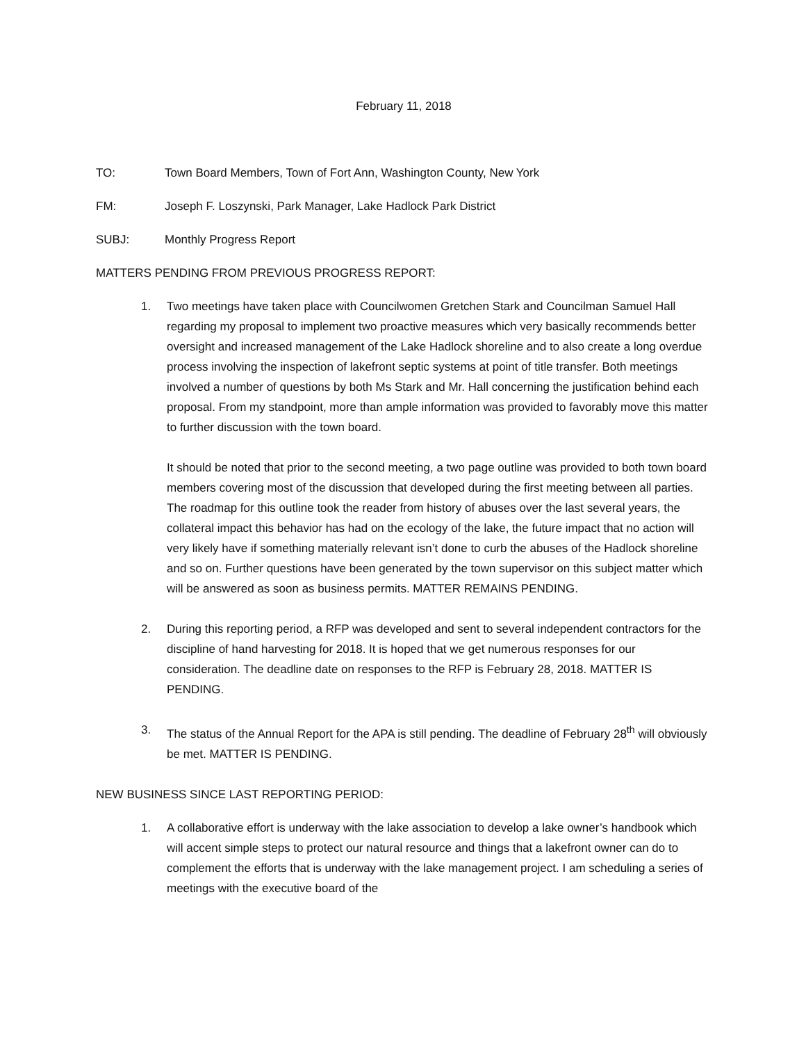February 11, 2018
TO: Town Board Members, Town of Fort Ann, Washington County, New York
FM: Joseph F. Loszynski, Park Manager, Lake Hadlock Park District
SUBJ: Monthly Progress Report
MATTERS PENDING FROM PREVIOUS PROGRESS REPORT:
1. Two meetings have taken place with Councilwomen Gretchen Stark and Councilman Samuel Hall regarding my proposal to implement two proactive measures which very basically recommends better oversight and increased management of the Lake Hadlock shoreline and to also create a long overdue process involving the inspection of lakefront septic systems at point of title transfer. Both meetings involved a number of questions by both Ms Stark and Mr. Hall concerning the justification behind each proposal. From my standpoint, more than ample information was provided to favorably move this matter to further discussion with the town board.
It should be noted that prior to the second meeting, a two page outline was provided to both town board members covering most of the discussion that developed during the first meeting between all parties. The roadmap for this outline took the reader from history of abuses over the last several years, the collateral impact this behavior has had on the ecology of the lake, the future impact that no action will very likely have if something materially relevant isn’t done to curb the abuses of the Hadlock shoreline and so on. Further questions have been generated by the town supervisor on this subject matter which will be answered as soon as business permits. MATTER REMAINS PENDING.
2. During this reporting period, a RFP was developed and sent to several independent contractors for the discipline of hand harvesting for 2018. It is hoped that we get numerous responses for our consideration. The deadline date on responses to the RFP is February 28, 2018. MATTER IS PENDING.
3. The status of the Annual Report for the APA is still pending. The deadline of February 28<sup>th</sup> will obviously be met. MATTER IS PENDING.
NEW BUSINESS SINCE LAST REPORTING PERIOD:
1. A collaborative effort is underway with the lake association to develop a lake owner’s handbook which will accent simple steps to protect our natural resource and things that a lakefront owner can do to complement the efforts that is underway with the lake management project. I am scheduling a series of meetings with the executive board of the